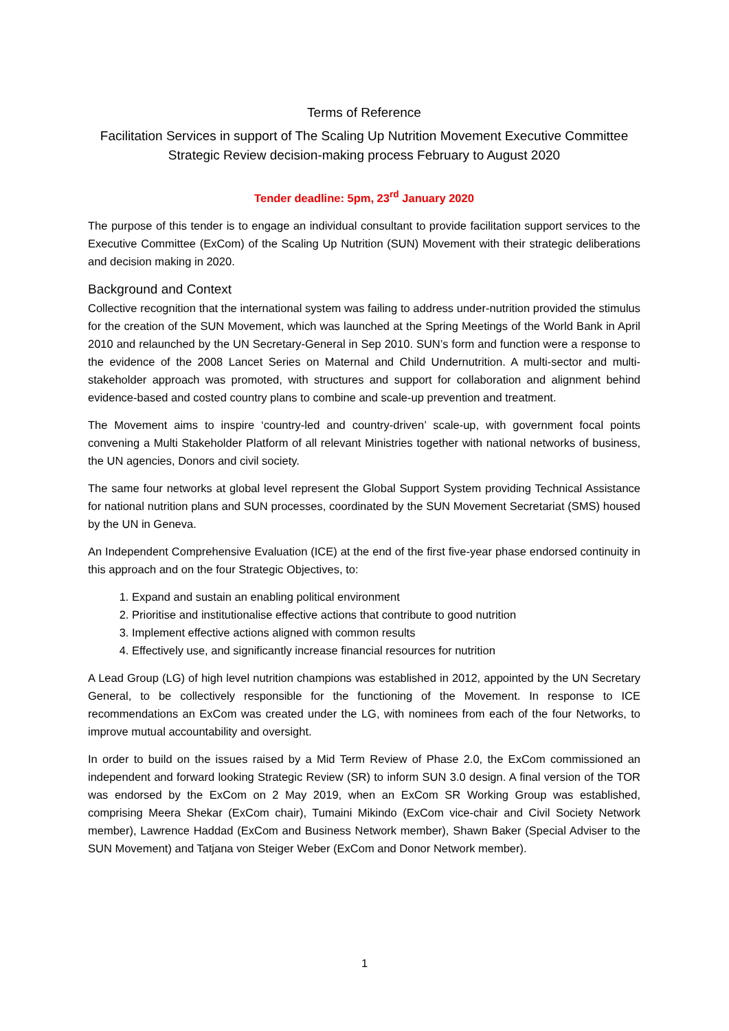Terms of Reference
Facilitation Services in support of The Scaling Up Nutrition Movement Executive Committee Strategic Review decision-making process February to August 2020
Tender deadline: 5pm, 23<sup>rd</sup> January 2020
The purpose of this tender is to engage an individual consultant to provide facilitation support services to the Executive Committee (ExCom) of the Scaling Up Nutrition (SUN) Movement with their strategic deliberations and decision making in 2020.
Background and Context
Collective recognition that the international system was failing to address under-nutrition provided the stimulus for the creation of the SUN Movement, which was launched at the Spring Meetings of the World Bank in April 2010 and relaunched by the UN Secretary-General in Sep 2010. SUN’s form and function were a response to the evidence of the 2008 Lancet Series on Maternal and Child Undernutrition. A multi-sector and multi-stakeholder approach was promoted, with structures and support for collaboration and alignment behind evidence-based and costed country plans to combine and scale-up prevention and treatment.
The Movement aims to inspire ‘country-led and country-driven’ scale-up, with government focal points convening a Multi Stakeholder Platform of all relevant Ministries together with national networks of business, the UN agencies, Donors and civil society.
The same four networks at global level represent the Global Support System providing Technical Assistance for national nutrition plans and SUN processes, coordinated by the SUN Movement Secretariat (SMS) housed by the UN in Geneva.
An Independent Comprehensive Evaluation (ICE) at the end of the first five-year phase endorsed continuity in this approach and on the four Strategic Objectives, to:
1. Expand and sustain an enabling political environment
2. Prioritise and institutionalise effective actions that contribute to good nutrition
3. Implement effective actions aligned with common results
4. Effectively use, and significantly increase financial resources for nutrition
A Lead Group (LG) of high level nutrition champions was established in 2012, appointed by the UN Secretary General, to be collectively responsible for the functioning of the Movement. In response to ICE recommendations an ExCom was created under the LG, with nominees from each of the four Networks, to improve mutual accountability and oversight.
In order to build on the issues raised by a Mid Term Review of Phase 2.0, the ExCom commissioned an independent and forward looking Strategic Review (SR) to inform SUN 3.0 design. A final version of the TOR was endorsed by the ExCom on 2 May 2019, when an ExCom SR Working Group was established, comprising Meera Shekar (ExCom chair), Tumaini Mikindo (ExCom vice-chair and Civil Society Network member), Lawrence Haddad (ExCom and Business Network member), Shawn Baker (Special Adviser to the SUN Movement) and Tatjana von Steiger Weber (ExCom and Donor Network member).
1